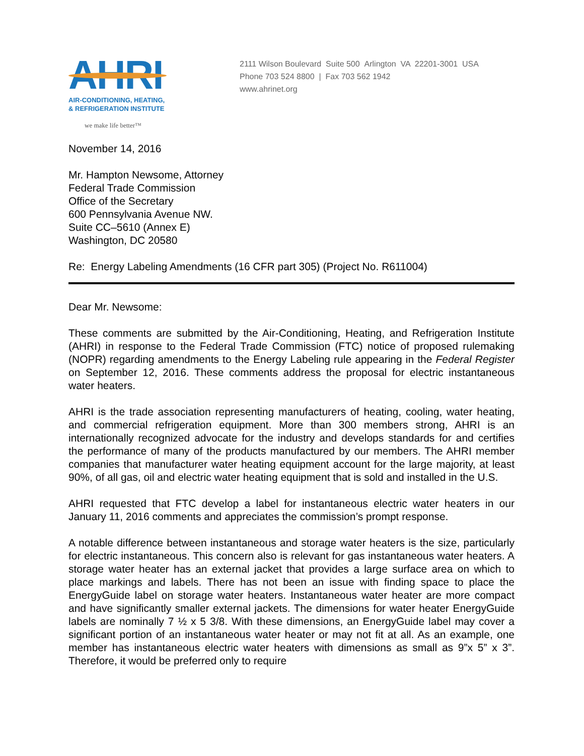AHRI
AIR-CONDITIONING, HEATING,
& REFRIGERATION INSTITUTE
we make life better™
2111 Wilson Boulevard Suite 500 Arlington VA 22201-3001 USA
Phone 703 524 8800 | Fax 703 562 1942
www.ahrinet.org
November 14, 2016
Mr. Hampton Newsome, Attorney
Federal Trade Commission
Office of the Secretary
600 Pennsylvania Avenue NW.
Suite CC–5610 (Annex E)
Washington, DC 20580
Re: Energy Labeling Amendments (16 CFR part 305) (Project No. R611004)
Dear Mr. Newsome:
These comments are submitted by the Air-Conditioning, Heating, and Refrigeration Institute (AHRI) in response to the Federal Trade Commission (FTC) notice of proposed rulemaking (NOPR) regarding amendments to the Energy Labeling rule appearing in the Federal Register on September 12, 2016. These comments address the proposal for electric instantaneous water heaters.
AHRI is the trade association representing manufacturers of heating, cooling, water heating, and commercial refrigeration equipment. More than 300 members strong, AHRI is an internationally recognized advocate for the industry and develops standards for and certifies the performance of many of the products manufactured by our members. The AHRI member companies that manufacturer water heating equipment account for the large majority, at least 90%, of all gas, oil and electric water heating equipment that is sold and installed in the U.S.
AHRI requested that FTC develop a label for instantaneous electric water heaters in our January 11, 2016 comments and appreciates the commission’s prompt response.
A notable difference between instantaneous and storage water heaters is the size, particularly for electric instantaneous. This concern also is relevant for gas instantaneous water heaters. A storage water heater has an external jacket that provides a large surface area on which to place markings and labels. There has not been an issue with finding space to place the EnergyGuide label on storage water heaters. Instantaneous water heater are more compact and have significantly smaller external jackets. The dimensions for water heater EnergyGuide labels are nominally 7 ½ x 5 3/8. With these dimensions, an EnergyGuide label may cover a significant portion of an instantaneous water heater or may not fit at all. As an example, one member has instantaneous electric water heaters with dimensions as small as 9”x 5” x 3”. Therefore, it would be preferred only to require